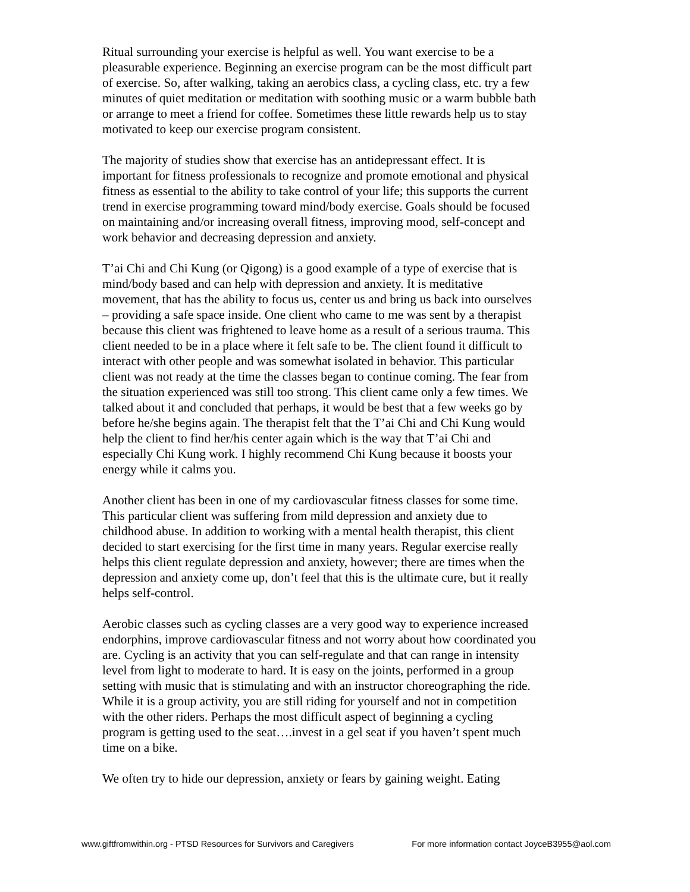Ritual surrounding your exercise is helpful as well. You want exercise to be a pleasurable experience. Beginning an exercise program can be the most difficult part of exercise. So, after walking, taking an aerobics class, a cycling class, etc. try a few minutes of quiet meditation or meditation with soothing music or a warm bubble bath or arrange to meet a friend for coffee. Sometimes these little rewards help us to stay motivated to keep our exercise program consistent.
The majority of studies show that exercise has an antidepressant effect. It is important for fitness professionals to recognize and promote emotional and physical fitness as essential to the ability to take control of your life; this supports the current trend in exercise programming toward mind/body exercise. Goals should be focused on maintaining and/or increasing overall fitness, improving mood, self-concept and work behavior and decreasing depression and anxiety.
T’ai Chi and Chi Kung (or Qigong) is a good example of a type of exercise that is mind/body based and can help with depression and anxiety. It is meditative movement, that has the ability to focus us, center us and bring us back into ourselves – providing a safe space inside. One client who came to me was sent by a therapist because this client was frightened to leave home as a result of a serious trauma. This client needed to be in a place where it felt safe to be. The client found it difficult to interact with other people and was somewhat isolated in behavior. This particular client was not ready at the time the classes began to continue coming. The fear from the situation experienced was still too strong. This client came only a few times. We talked about it and concluded that perhaps, it would be best that a few weeks go by before he/she begins again. The therapist felt that the T’ai Chi and Chi Kung would help the client to find her/his center again which is the way that T’ai Chi and especially Chi Kung work. I highly recommend Chi Kung because it boosts your energy while it calms you.
Another client has been in one of my cardiovascular fitness classes for some time. This particular client was suffering from mild depression and anxiety due to childhood abuse. In addition to working with a mental health therapist, this client decided to start exercising for the first time in many years. Regular exercise really helps this client regulate depression and anxiety, however; there are times when the depression and anxiety come up, don’t feel that this is the ultimate cure, but it really helps self-control.
Aerobic classes such as cycling classes are a very good way to experience increased endorphins, improve cardiovascular fitness and not worry about how coordinated you are. Cycling is an activity that you can self-regulate and that can range in intensity level from light to moderate to hard. It is easy on the joints, performed in a group setting with music that is stimulating and with an instructor choreographing the ride. While it is a group activity, you are still riding for yourself and not in competition with the other riders. Perhaps the most difficult aspect of beginning a cycling program is getting used to the seat….invest in a gel seat if you haven’t spent much time on a bike.
We often try to hide our depression, anxiety or fears by gaining weight. Eating
www.giftfromwithin.org - PTSD Resources for Survivors and Caregivers For more information contact JoyceB3955@aol.com